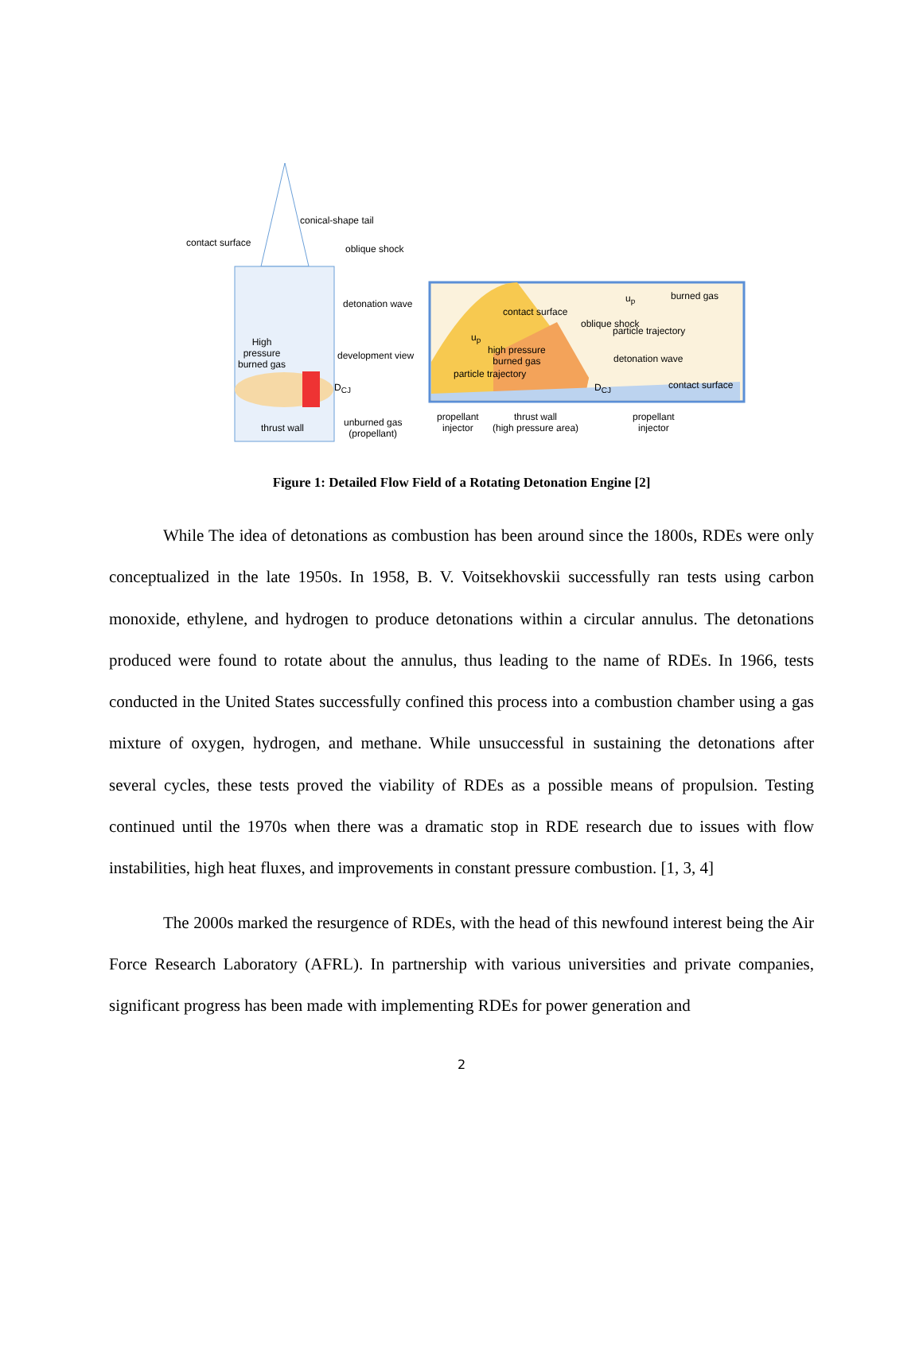conical-shape tail
contact surface
oblique shock
detonation wave
High
pressure
burned gas
development view
D<sub>CJ</sub>
thrust wall
unburned gas
(propellant)
burned gas
u<sub>p</sub>
contact surface
oblique shock
particle trajectory
u<sub>p</sub>
high pressure
burned gas
detonation wave
particle trajectory
D<sub>CJ</sub> contact surface
propellant
injector
thrust wall
(high pressure area)
propellant
injector
Figure 1: Detailed Flow Field of a Rotating Detonation Engine [2]
While The idea of detonations as combustion has been around since the 1800s, RDEs were only conceptualized in the late 1950s. In 1958, B. V. Voitsekhovskii successfully ran tests using carbon monoxide, ethylene, and hydrogen to produce detonations within a circular annulus. The detonations produced were found to rotate about the annulus, thus leading to the name of RDEs. In 1966, tests conducted in the United States successfully confined this process into a combustion chamber using a gas mixture of oxygen, hydrogen, and methane. While unsuccessful in sustaining the detonations after several cycles, these tests proved the viability of RDEs as a possible means of propulsion. Testing continued until the 1970s when there was a dramatic stop in RDE research due to issues with flow instabilities, high heat fluxes, and improvements in constant pressure combustion. [1, 3, 4]
The 2000s marked the resurgence of RDEs, with the head of this newfound interest being the Air Force Research Laboratory (AFRL). In partnership with various universities and private companies, significant progress has been made with implementing RDEs for power generation and
2